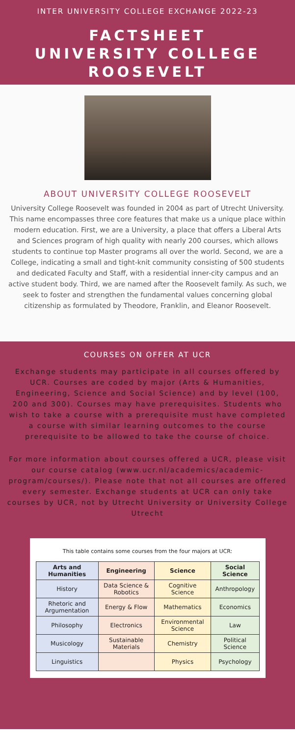INTER UNIVERSITY COLLEGE EXCHANGE 2022-23
FACTSHEET
UNIVERSITY COLLEGE
ROOSEVELT
ABOUT UNIVERSITY COLLEGE ROOSEVELT
University College Roosevelt was founded in 2004 as part of Utrecht University. This name encompasses three core features that make us a unique place within modern education. First, we are a University, a place that offers a Liberal Arts and Sciences program of high quality with nearly 200 courses, which allows students to continue top Master programs all over the world. Second, we are a College, indicating a small and tight-knit community consisting of 500 students and dedicated Faculty and Staff, with a residential inner-city campus and an active student body. Third, we are named after the Roosevelt family. As such, we seek to foster and strengthen the fundamental values concerning global citizenship as formulated by Theodore, Franklin, and Eleanor Roosevelt.
COURSES ON OFFER AT UCR
Exchange students may participate in all courses offered by UCR. Courses are coded by major (Arts & Humanities, Engineering, Science and Social Science) and by level (100, 200 and 300). Courses may have prerequisites. Students who wish to take a course with a prerequisite must have completed a course with similar learning outcomes to the course prerequisite to be allowed to take the course of choice.
For more information about courses offered a UCR, please visit our course catalog (www.ucr.nl/academics/academic-program/courses/). Please note that not all courses are offered every semester. Exchange students at UCR can only take courses by UCR, not by Utrecht University or University College Utrecht
This table contains some courses from the four majors at UCR:
| Arts and Humanities | Engineering | Science | Social Science |
| --- | --- | --- | --- |
| History | Data Science & Robotics | Cognitive Science | Anthropology |
| Rhetoric and Argumentation | Energy & Flow | Mathematics | Economics |
| Philosophy | Electronics | Environmental Science | Law |
| Musicology | Sustainable Materials | Chemistry | Political Science |
| Linguistics | | Physics | Psychology |